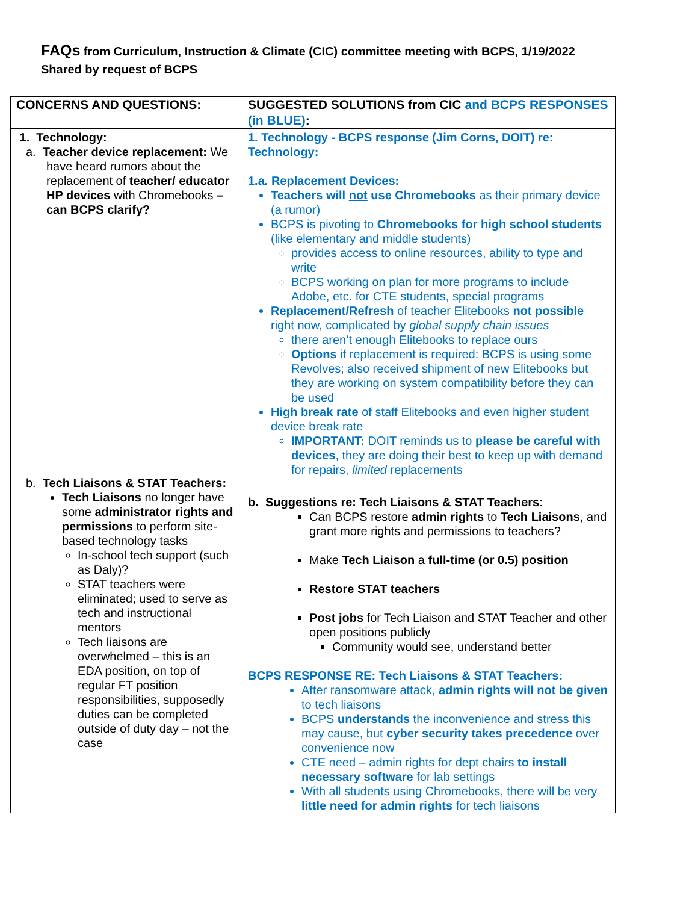FAQs from Curriculum, Instruction & Climate (CIC) committee meeting with BCPS, 1/19/2022
Shared by request of BCPS
| CONCERNS AND QUESTIONS: | SUGGESTED SOLUTIONS from CIC and BCPS RESPONSES (in BLUE) : |
| --- | --- |
| 1. Technology: a. Teacher device replacement: We have heard rumors about the replacement of teacher/ educator HP devices with Chromebooks – can BCPS clarify? b. Tech Liaisons & STAT Teachers: Tech Liaisons no longer have some administrator rights and permissions to perform site-based technology tasks In-school tech support (such as Daly)? STAT teachers were eliminated; used to serve as tech and instructional mentors Tech liaisons are overwhelmed – this is an EDA position, on top of regular FT position responsibilities, supposedly duties can be completed outside of duty day – not the case | 1. Technology - BCPS response (Jim Corns, DOIT) re: Technology: 1.a. Replacement Devices: Teachers will not use Chromebooks as their primary device (a rumor) BCPS is pivoting to Chromebooks for high school students (like elementary and middle students) provides access to online resources, ability to type and write BCPS working on plan for more programs to include Adobe, etc. for CTE students, special programs Replacement/Refresh of teacher Elitebooks not possible right now, complicated by global supply chain issues there aren’t enough Elitebooks to replace ours Options if replacement is required: BCPS is using some Revolves; also received shipment of new Elitebooks but they are working on system compatibility before they can be used High break rate of staff Elitebooks and even higher student device break rate IMPORTANT: DOIT reminds us to please be careful with devices , they are doing their best to keep up with demand for repairs, limited replacements b. Suggestions re: Tech Liaisons & STAT Teachers : Can BCPS restore admin rights to Tech Liaisons , and grant more rights and permissions to teachers? Make Tech Liaison a full-time (or 0.5) position Restore STAT teachers Post jobs for Tech Liaison and STAT Teacher and other open positions publicly Community would see, understand better BCPS RESPONSE RE: Tech Liaisons & STAT Teachers: After ransomware attack, admin rights will not be given to tech liaisons BCPS understands the inconvenience and stress this may cause, but cyber security takes precedence over convenience now CTE need – admin rights for dept chairs to install necessary software for lab settings With all students using Chromebooks, there will be very little need for admin rights for tech liaisons |